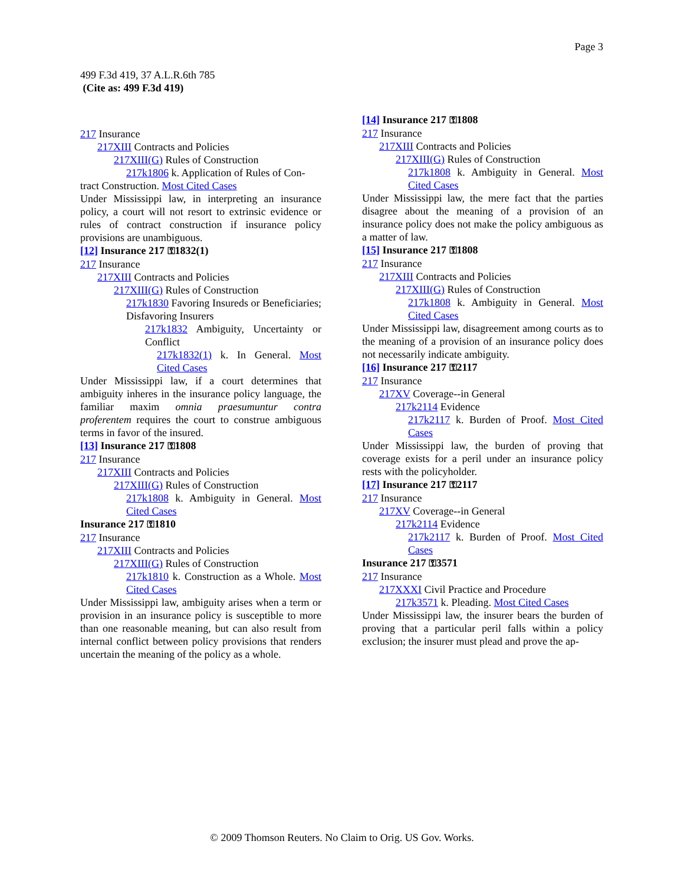Page 3
499 F.3d 419, 37 A.L.R.6th 785
(Cite as: 499 F.3d 419)
217 Insurance
217XIII Contracts and Policies
217XIII(G) Rules of Construction
217k1806 k. Application of Rules of Con-
tract Construction. Most Cited Cases
Under Mississippi law, in interpreting an insurance policy, a court will not resort to extrinsic evidence or rules of contract construction if insurance policy provisions are unambiguous.
[12] Insurance 217 ⚿1832(1)
217 Insurance
217XIII Contracts and Policies
217XIII(G) Rules of Construction
217k1830 Favoring Insureds or Beneficiaries; Disfavoring Insurers
217k1832 Ambiguity, Uncertainty or Conflict
217k1832(1) k. In General. Most Cited Cases
Under Mississippi law, if a court determines that ambiguity inheres in the insurance policy language, the familiar maxim omnia praesumuntur contra proferentem requires the court to construe ambiguous terms in favor of the insured.
[13] Insurance 217 ⚿1808
217 Insurance
217XIII Contracts and Policies
217XIII(G) Rules of Construction
217k1808 k. Ambiguity in General. Most Cited Cases
Insurance 217 ⚿1810
217 Insurance
217XIII Contracts and Policies
217XIII(G) Rules of Construction
217k1810 k. Construction as a Whole. Most Cited Cases
Under Mississippi law, ambiguity arises when a term or provision in an insurance policy is susceptible to more than one reasonable meaning, but can also result from internal conflict between policy provisions that renders uncertain the meaning of the policy as a whole.
[14] Insurance 217 ⚿1808
217 Insurance
217XIII Contracts and Policies
217XIII(G) Rules of Construction
217k1808 k. Ambiguity in General. Most Cited Cases
Under Mississippi law, the mere fact that the parties disagree about the meaning of a provision of an insurance policy does not make the policy ambiguous as a matter of law.
[15] Insurance 217 ⚿1808
217 Insurance
217XIII Contracts and Policies
217XIII(G) Rules of Construction
217k1808 k. Ambiguity in General. Most Cited Cases
Under Mississippi law, disagreement among courts as to the meaning of a provision of an insurance policy does not necessarily indicate ambiguity.
[16] Insurance 217 ⚿2117
217 Insurance
217XV Coverage--in General
217k2114 Evidence
217k2117 k. Burden of Proof. Most Cited Cases
Under Mississippi law, the burden of proving that coverage exists for a peril under an insurance policy rests with the policyholder.
[17] Insurance 217 ⚿2117
217 Insurance
217XV Coverage--in General
217k2114 Evidence
217k2117 k. Burden of Proof. Most Cited Cases
Insurance 217 ⚿3571
217 Insurance
217XXXI Civil Practice and Procedure
217k3571 k. Pleading. Most Cited Cases
Under Mississippi law, the insurer bears the burden of proving that a particular peril falls within a policy exclusion; the insurer must plead and prove the ap-
© 2009 Thomson Reuters. No Claim to Orig. US Gov. Works.